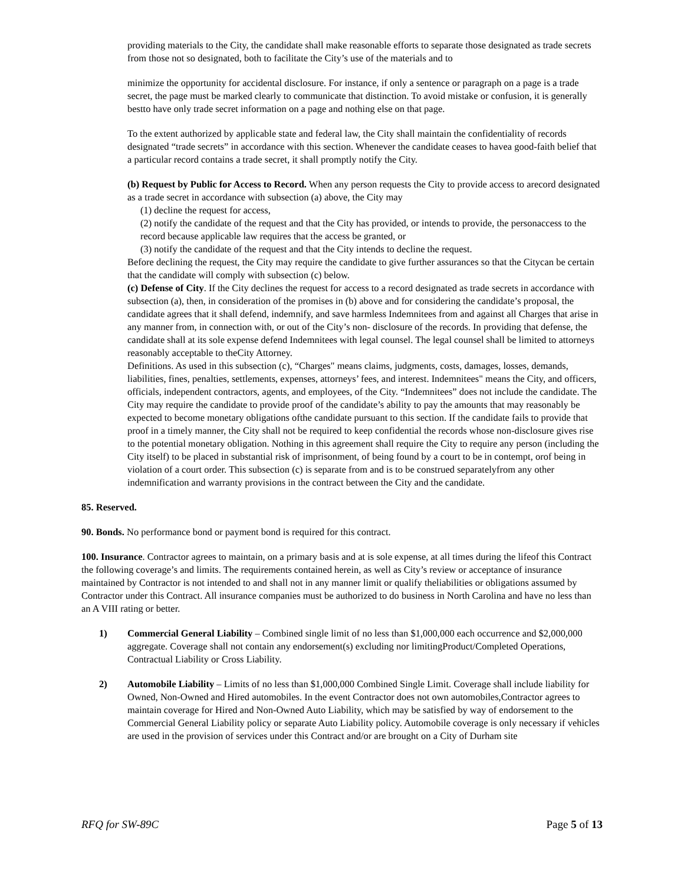providing materials to the City, the candidate shall make reasonable efforts to separate those designated as trade secrets from those not so designated, both to facilitate the City’s use of the materials and to
minimize the opportunity for accidental disclosure. For instance, if only a sentence or paragraph on a page is a trade secret, the page must be marked clearly to communicate that distinction. To avoid mistake or confusion, it is generally bestto have only trade secret information on a page and nothing else on that page.
To the extent authorized by applicable state and federal law, the City shall maintain the confidentiality of records designated “trade secrets” in accordance with this section. Whenever the candidate ceases to havea good-faith belief that a particular record contains a trade secret, it shall promptly notify the City.
(b) Request by Public for Access to Record. When any person requests the City to provide access to arecord designated as a trade secret in accordance with subsection (a) above, the City may
(1) decline the request for access,
(2) notify the candidate of the request and that the City has provided, or intends to provide, the personaccess to the record because applicable law requires that the access be granted, or
(3) notify the candidate of the request and that the City intends to decline the request.
Before declining the request, the City may require the candidate to give further assurances so that the Citycan be certain that the candidate will comply with subsection (c) below.
(c) Defense of City. If the City declines the request for access to a record designated as trade secrets in accordance with subsection (a), then, in consideration of the promises in (b) above and for considering the candidate’s proposal, the candidate agrees that it shall defend, indemnify, and save harmless Indemnitees from and against all Charges that arise in any manner from, in connection with, or out of the City’s non- disclosure of the records. In providing that defense, the candidate shall at its sole expense defend Indemnitees with legal counsel. The legal counsel shall be limited to attorneys reasonably acceptable to theCity Attorney.
Definitions. As used in this subsection (c), “Charges" means claims, judgments, costs, damages, losses, demands, liabilities, fines, penalties, settlements, expenses, attorneys’ fees, and interest. Indemnitees" means the City, and officers, officials, independent contractors, agents, and employees, of the City. “Indemnitees” does not include the candidate. The City may require the candidate to provide proof of the candidate’s ability to pay the amounts that may reasonably be expected to become monetary obligations ofthe candidate pursuant to this section. If the candidate fails to provide that proof in a timely manner, the City shall not be required to keep confidential the records whose non-disclosure gives rise to the potential monetary obligation. Nothing in this agreement shall require the City to require any person (including the City itself) to be placed in substantial risk of imprisonment, of being found by a court to be in contempt, orof being in violation of a court order. This subsection (c) is separate from and is to be construed separatelyfrom any other indemnification and warranty provisions in the contract between the City and the candidate.
85. Reserved.
90. Bonds. No performance bond or payment bond is required for this contract.
100. Insurance. Contractor agrees to maintain, on a primary basis and at is sole expense, at all times during the lifeof this Contract the following coverage’s and limits. The requirements contained herein, as well as City’s review or acceptance of insurance maintained by Contractor is not intended to and shall not in any manner limit or qualify theliabilities or obligations assumed by Contractor under this Contract. All insurance companies must be authorized to do business in North Carolina and have no less than an A VIII rating or better.
1) Commercial General Liability – Combined single limit of no less than $1,000,000 each occurrence and $2,000,000 aggregate. Coverage shall not contain any endorsement(s) excluding nor limitingProduct/Completed Operations, Contractual Liability or Cross Liability.
2) Automobile Liability – Limits of no less than $1,000,000 Combined Single Limit. Coverage shall include liability for Owned, Non-Owned and Hired automobiles. In the event Contractor does not own automobiles,Contractor agrees to maintain coverage for Hired and Non-Owned Auto Liability, which may be satisfied by way of endorsement to the Commercial General Liability policy or separate Auto Liability policy. Automobile coverage is only necessary if vehicles are used in the provision of services under this Contract and/or are brought on a City of Durham site
RFQ for SW-89C Page 5 of 13